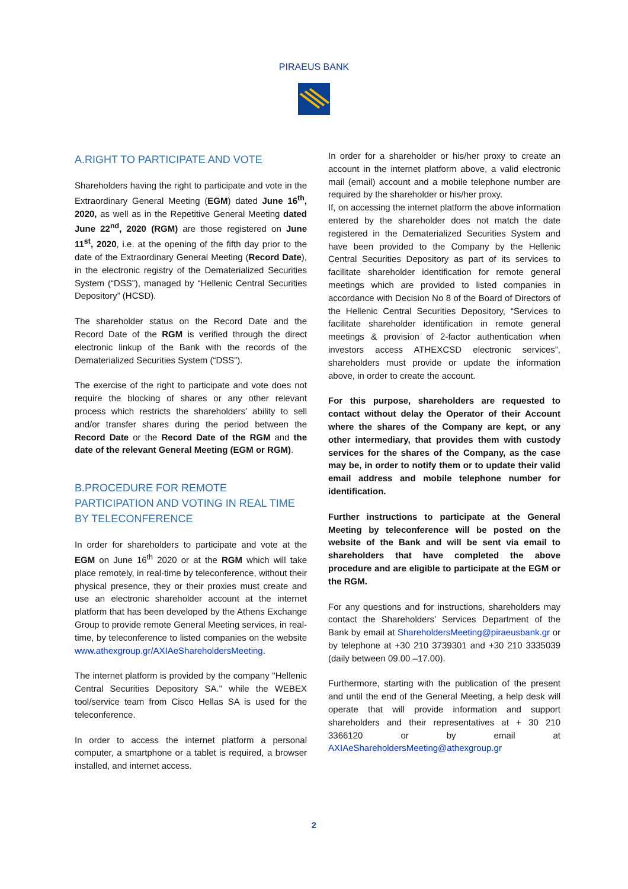PIRAEUS BANK
A.RIGHT TO PARTICIPATE AND VOTE
Shareholders having the right to participate and vote in the Extraordinary General Meeting (EGM) dated June 16<sup>th</sup>, 2020, as well as in the Repetitive General Meeting dated June 22<sup>nd</sup>, 2020 (RGM) are those registered on June 11<sup>st</sup>, 2020, i.e. at the opening of the fifth day prior to the date of the Extraordinary General Meeting (Record Date), in the electronic registry of the Dematerialized Securities System (“DSS”), managed by “Hellenic Central Securities Depository” (HCSD).
The shareholder status on the Record Date and the Record Date of the RGM is verified through the direct electronic linkup of the Bank with the records of the Dematerialized Securities System (“DSS”).
The exercise of the right to participate and vote does not require the blocking of shares or any other relevant process which restricts the shareholders’ ability to sell and/or transfer shares during the period between the Record Date or the Record Date of the RGM and the date of the relevant General Meeting (EGM or RGM).
B.PROCEDURE FOR REMOTE PARTICIPATION AND VOTING IN REAL TIME BY TELECONFERENCE
In order for shareholders to participate and vote at the EGM on June 16<sup>th</sup> 2020 or at the RGM which will take place remotely, in real-time by teleconference, without their physical presence, they or their proxies must create and use an electronic shareholder account at the internet platform that has been developed by the Athens Exchange Group to provide remote General Meeting services, in real-time, by teleconference to listed companies on the website www.athexgroup.gr/AXIAeShareholdersMeeting.
The internet platform is provided by the company "Hellenic Central Securities Depository SA." while the WEBEX tool/service team from Cisco Hellas SA is used for the teleconference.
In order to access the internet platform a personal computer, a smartphone or a tablet is required, a browser installed, and internet access.
In order for a shareholder or his/her proxy to create an account in the internet platform above, a valid electronic mail (email) account and a mobile telephone number are required by the shareholder or his/her proxy.
If, on accessing the internet platform the above information entered by the shareholder does not match the date registered in the Dematerialized Securities System and have been provided to the Company by the Hellenic Central Securities Depository as part of its services to facilitate shareholder identification for remote general meetings which are provided to listed companies in accordance with Decision No 8 of the Board of Directors of the Hellenic Central Securities Depository, “Services to facilitate shareholder identification in remote general meetings & provision of 2-factor authentication when investors access ATHEXCSD electronic services”, shareholders must provide or update the information above, in order to create the account.
For this purpose, shareholders are requested to contact without delay the Operator of their Account where the shares of the Company are kept, or any other intermediary, that provides them with custody services for the shares of the Company, as the case may be, in order to notify them or to update their valid email address and mobile telephone number for identification.
Further instructions to participate at the General Meeting by teleconference will be posted on the website of the Bank and will be sent via email to shareholders that have completed the above procedure and are eligible to participate at the EGM or the RGM.
For any questions and for instructions, shareholders may contact the Shareholders’ Services Department of the Bank by email at ShareholdersMeeting@piraeusbank.gr or by telephone at +30 210 3739301 and +30 210 3335039 (daily between 09.00 –17.00).
Furthermore, starting with the publication of the present and until the end of the General Meeting, a help desk will operate that will provide information and support shareholders and their representatives at + 30 210 3366120 or by email at AXIAeShareholdersMeeting@athexgroup.gr
2